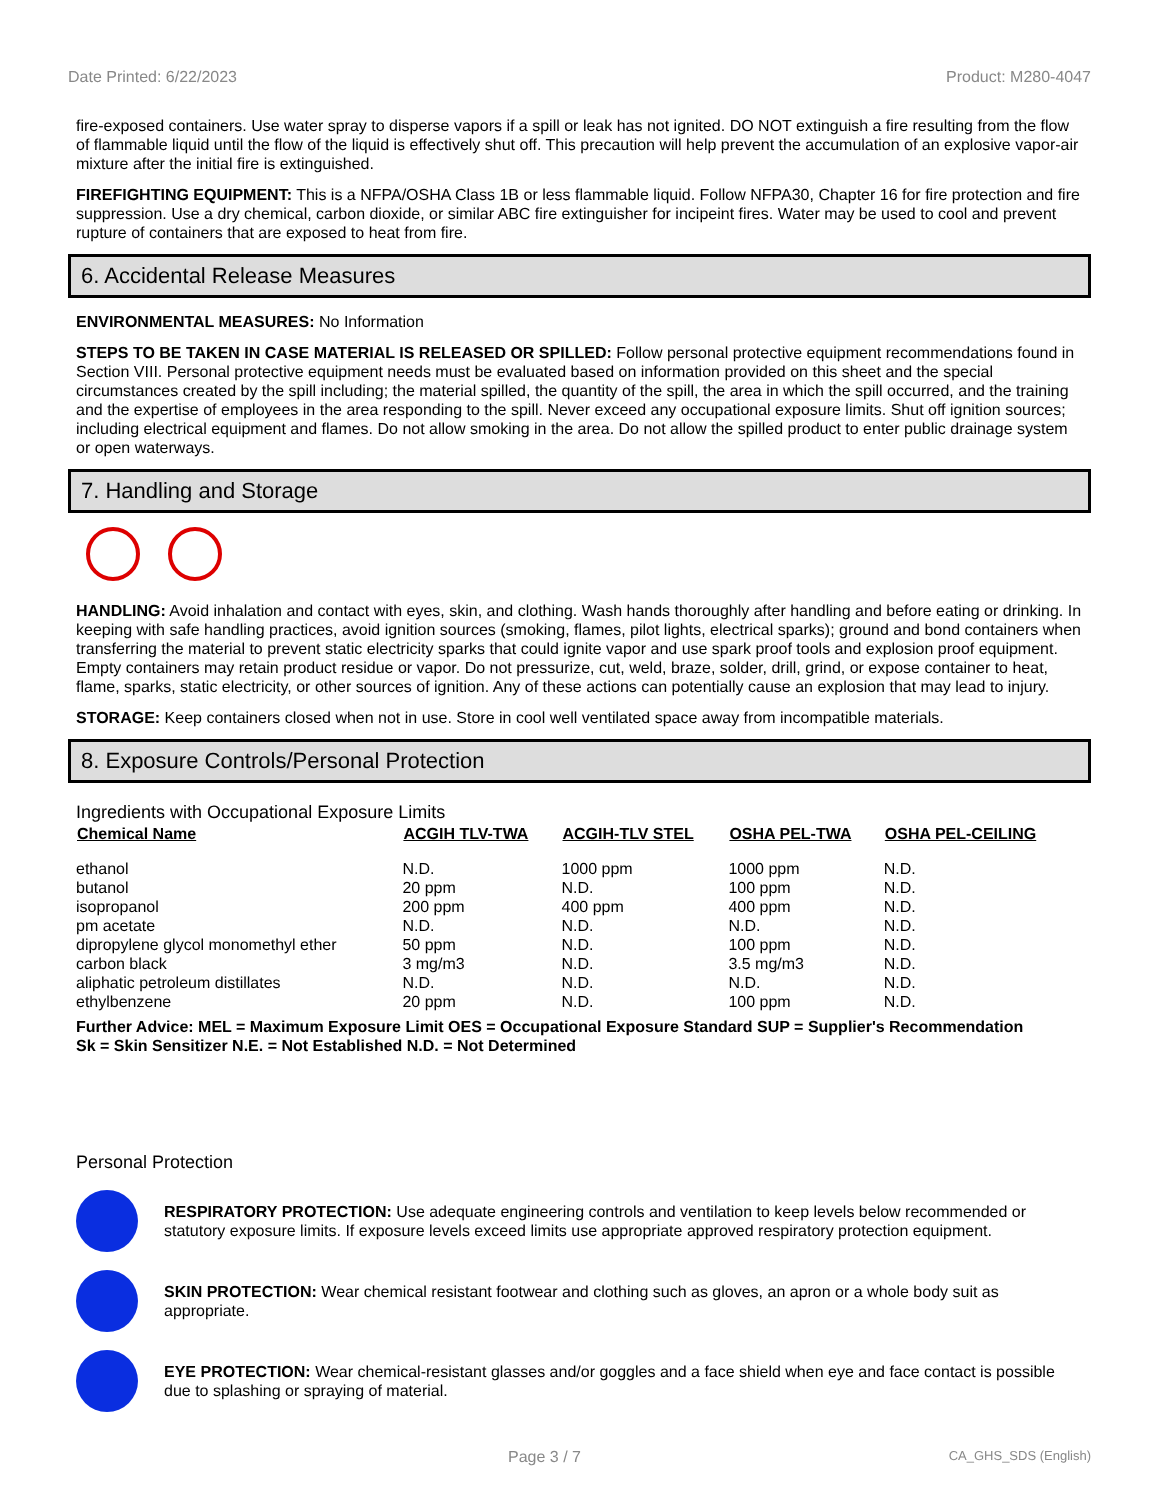Date Printed: 6/22/2023 Product: M280-4047
fire-exposed containers. Use water spray to disperse vapors if a spill or leak has not ignited. DO NOT extinguish a fire resulting from the flow of flammable liquid until the flow of the liquid is effectively shut off. This precaution will help prevent the accumulation of an explosive vapor-air mixture after the initial fire is extinguished.
FIREFIGHTING EQUIPMENT: This is a NFPA/OSHA Class 1B or less flammable liquid. Follow NFPA30, Chapter 16 for fire protection and fire suppression. Use a dry chemical, carbon dioxide, or similar ABC fire extinguisher for incipeint fires. Water may be used to cool and prevent rupture of containers that are exposed to heat from fire.
6. Accidental Release Measures
ENVIRONMENTAL MEASURES: No Information
STEPS TO BE TAKEN IN CASE MATERIAL IS RELEASED OR SPILLED: Follow personal protective equipment recommendations found in Section VIII. Personal protective equipment needs must be evaluated based on information provided on this sheet and the special circumstances created by the spill including; the material spilled, the quantity of the spill, the area in which the spill occurred, and the training and the expertise of employees in the area responding to the spill. Never exceed any occupational exposure limits. Shut off ignition sources; including electrical equipment and flames. Do not allow smoking in the area. Do not allow the spilled product to enter public drainage system or open waterways.
7. Handling and Storage
HANDLING: Avoid inhalation and contact with eyes, skin, and clothing. Wash hands thoroughly after handling and before eating or drinking. In keeping with safe handling practices, avoid ignition sources (smoking, flames, pilot lights, electrical sparks); ground and bond containers when transferring the material to prevent static electricity sparks that could ignite vapor and use spark proof tools and explosion proof equipment. Empty containers may retain product residue or vapor. Do not pressurize, cut, weld, braze, solder, drill, grind, or expose container to heat, flame, sparks, static electricity, or other sources of ignition. Any of these actions can potentially cause an explosion that may lead to injury.
STORAGE: Keep containers closed when not in use. Store in cool well ventilated space away from incompatible materials.
8. Exposure Controls/Personal Protection
Ingredients with Occupational Exposure Limits
| Chemical Name | ACGIH TLV-TWA | ACGIH-TLV STEL | OSHA PEL-TWA | OSHA PEL-CEILING |
| --- | --- | --- | --- | --- |
| ethanol | N.D. | 1000 ppm | 1000 ppm | N.D. |
| butanol | 20 ppm | N.D. | 100 ppm | N.D. |
| isopropanol | 200 ppm | 400 ppm | 400 ppm | N.D. |
| pm acetate | N.D. | N.D. | N.D. | N.D. |
| dipropylene glycol monomethyl ether | 50 ppm | N.D. | 100 ppm | N.D. |
| carbon black | 3 mg/m3 | N.D. | 3.5 mg/m3 | N.D. |
| aliphatic petroleum distillates | N.D. | N.D. | N.D. | N.D. |
| ethylbenzene | 20 ppm | N.D. | 100 ppm | N.D. |
Further Advice: MEL = Maximum Exposure Limit OES = Occupational Exposure Standard SUP = Supplier's Recommendation
Sk = Skin Sensitizer N.E. = Not Established N.D. = Not Determined
Personal Protection
RESPIRATORY PROTECTION: Use adequate engineering controls and ventilation to keep levels below recommended or statutory exposure limits. If exposure levels exceed limits use appropriate approved respiratory protection equipment.
SKIN PROTECTION: Wear chemical resistant footwear and clothing such as gloves, an apron or a whole body suit as appropriate.
EYE PROTECTION: Wear chemical-resistant glasses and/or goggles and a face shield when eye and face contact is possible due to splashing or spraying of material.
Page 3 / 7 CA_GHS_SDS (English)